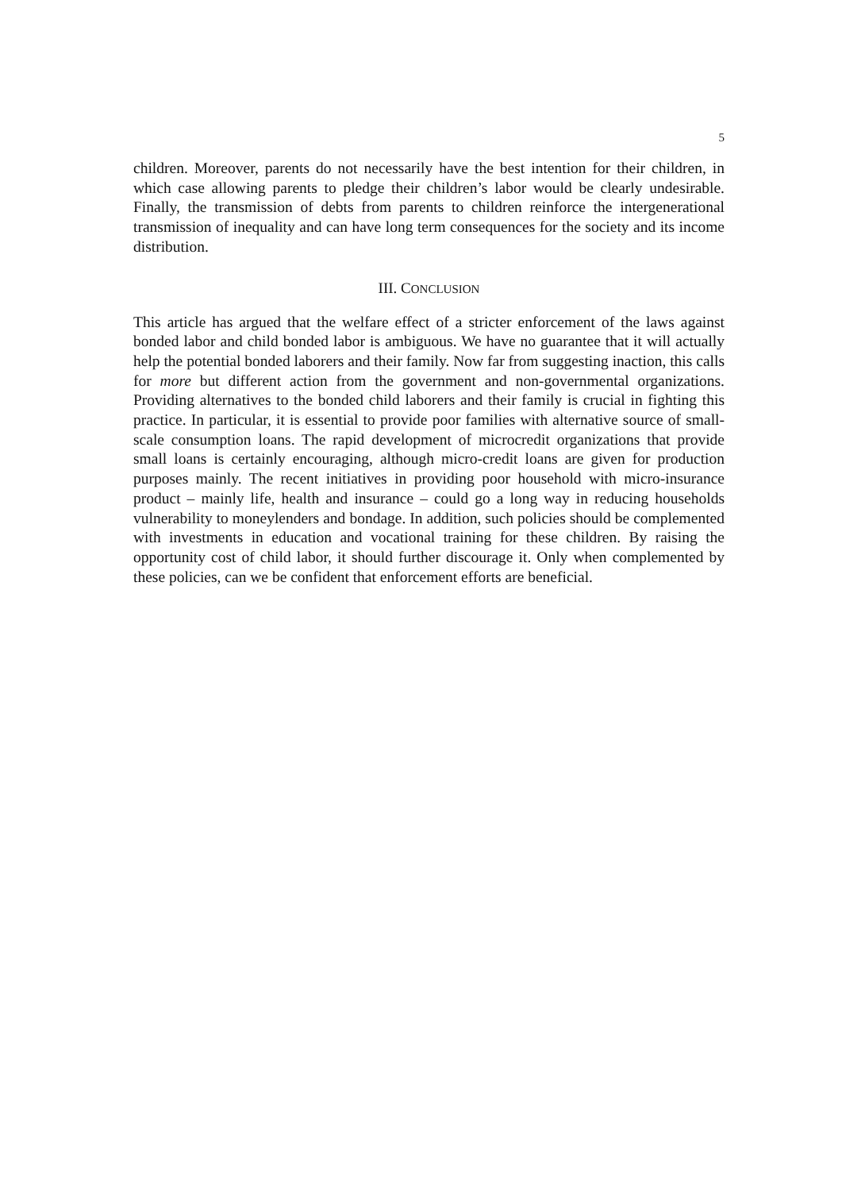5
children. Moreover, parents do not necessarily have the best intention for their children, in which case allowing parents to pledge their children’s labor would be clearly undesirable. Finally, the transmission of debts from parents to children reinforce the intergenerational transmission of inequality and can have long term consequences for the society and its income distribution.
III. CONCLUSION
This article has argued that the welfare effect of a stricter enforcement of the laws against bonded labor and child bonded labor is ambiguous. We have no guarantee that it will actually help the potential bonded laborers and their family. Now far from suggesting inaction, this calls for more but different action from the government and non-governmental organizations. Providing alternatives to the bonded child laborers and their family is crucial in fighting this practice. In particular, it is essential to provide poor families with alternative source of small-scale consumption loans. The rapid development of microcredit organizations that provide small loans is certainly encouraging, although micro-credit loans are given for production purposes mainly. The recent initiatives in providing poor household with micro-insurance product – mainly life, health and insurance – could go a long way in reducing households vulnerability to moneylenders and bondage. In addition, such policies should be complemented with investments in education and vocational training for these children. By raising the opportunity cost of child labor, it should further discourage it. Only when complemented by these policies, can we be confident that enforcement efforts are beneficial.